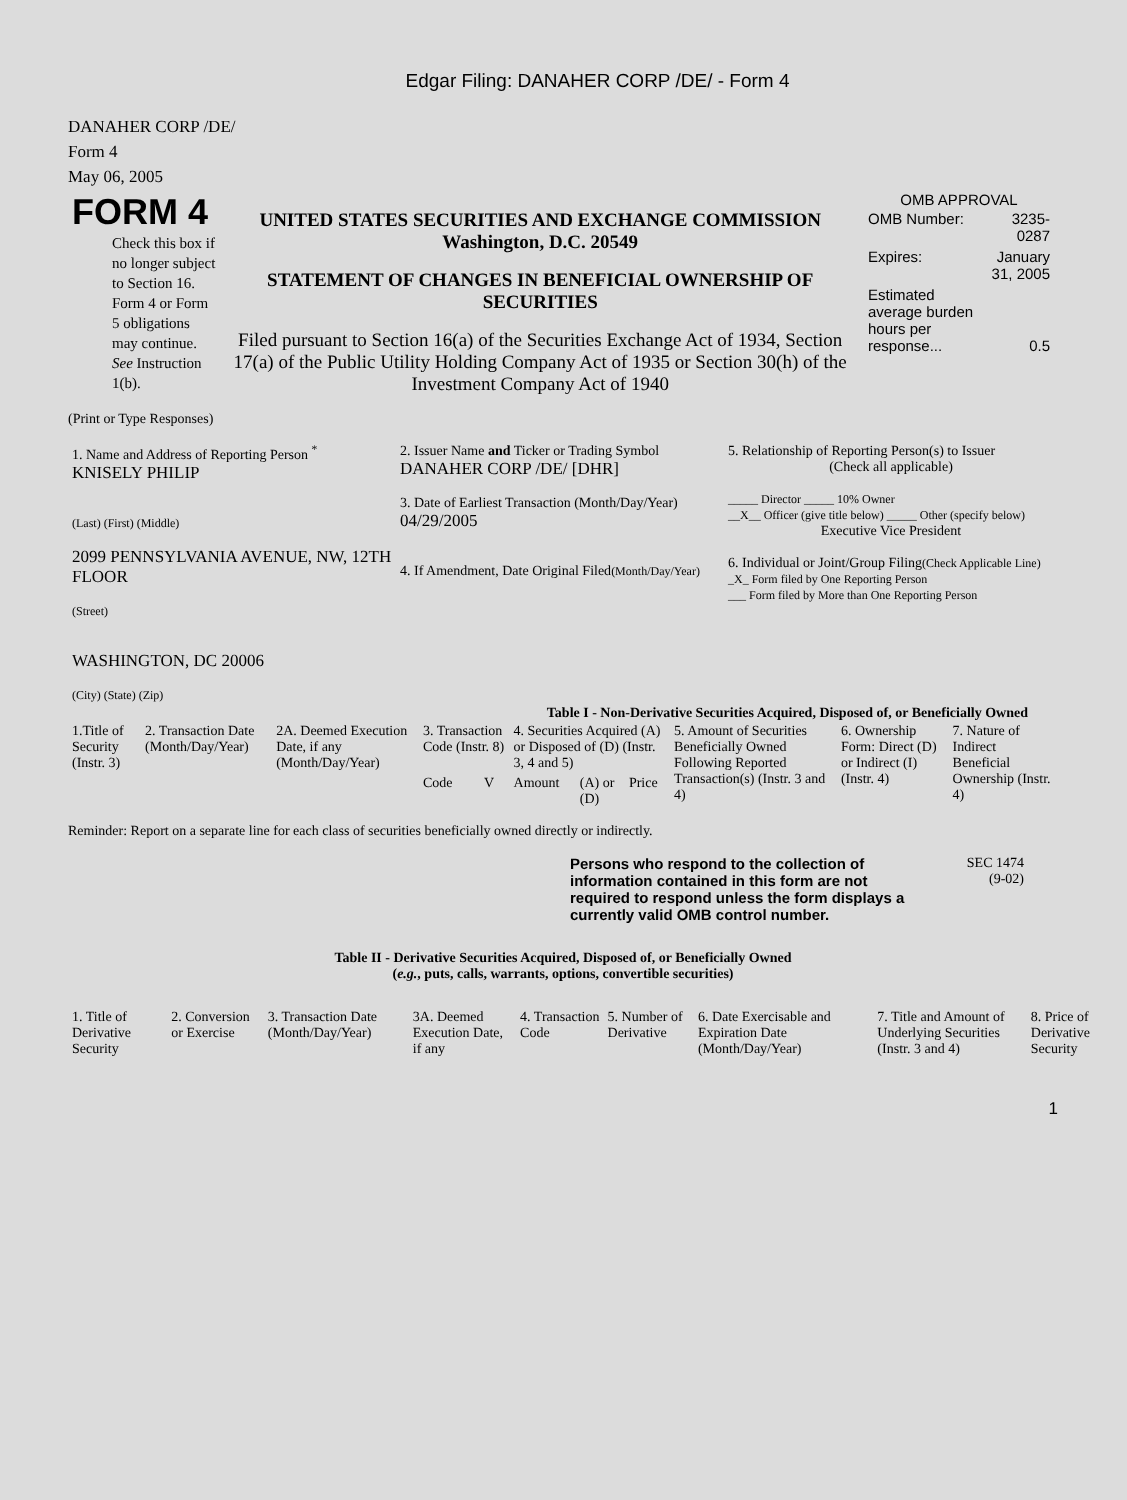Edgar Filing: DANAHER CORP /DE/ - Form 4
DANAHER CORP /DE/
Form 4
May 06, 2005
| FORM 4 Check this box if no longer subject to Section 16. Form 4 or Form 5 obligations may continue. See Instruction 1(b). | UNITED STATES SECURITIES AND EXCHANGE COMMISSION Washington, D.C. 20549 STATEMENT OF CHANGES IN BENEFICIAL OWNERSHIP OF SECURITIES Filed pursuant to Section 16(a) of the Securities Exchange Act of 1934, Section 17(a) of the Public Utility Holding Company Act of 1935 or Section 30(h) of the Investment Company Act of 1940 | OMB APPROVAL / OMB Number: / 3235-0287 / / Expires: / January 31, 2005 / / Estimated average burden hours per response... / 0.5 / |
(Print or Type Responses)
| 1. Name and Address of Reporting Person <sup>*</sup> KNISELY PHILIP (Last) (First) (Middle) 2099 PENNSYLVANIA AVENUE, NW, 12TH FLOOR (Street) WASHINGTON, DC 20006 (City) (State) (Zip) | 2. Issuer Name and Ticker or Trading Symbol DANAHER CORP /DE/ [DHR] 3. Date of Earliest Transaction (Month/Day/Year) 04/29/2005 4. If Amendment, Date Original Filed (Month/Day/Year) | 5. Relationship of Reporting Person(s) to Issuer (Check all applicable) _____ Director _____ 10% Owner __X__ Officer (give title below) _____ Other (specify below) Executive Vice President 6. Individual or Joint/Group Filing (Check Applicable Line) _X_ Form filed by One Reporting Person ___ Form filed by More than One Reporting Person |
Table I - Non-Derivative Securities Acquired, Disposed of, or Beneficially Owned
| 1.Title of Security (Instr. 3) | 2. Transaction Date (Month/Day/Year) | 2A. Deemed Execution Date, if any (Month/Day/Year) | 3. Transaction Code (Instr. 8) | | 4. Securities Acquired (A) or Disposed of (D) (Instr. 3, 4 and 5) | | | 5. Amount of Securities Beneficially Owned Following Reported Transaction(s) (Instr. 3 and 4) | 6. Ownership Form: Direct (D) or Indirect (I) (Instr. 4) | 7. Nature of Indirect Beneficial Ownership (Instr. 4) |
| --- | --- | --- | --- | --- | --- | --- | --- | --- | --- | --- |
| | | | Code | V | Amount | (A) or (D) | Price | | | |
Reminder: Report on a separate line for each class of securities beneficially owned directly or indirectly.
| | Persons who respond to the collection of information contained in this form are not required to respond unless the form displays a currently valid OMB control number. | SEC 1474 (9-02) |
Table II - Derivative Securities Acquired, Disposed of, or Beneficially Owned
(e.g., puts, calls, warrants, options, convertible securities)
| 1. Title of Derivative Security | 2. Conversion or Exercise | 3. Transaction Date (Month/Day/Year) | 3A. Deemed Execution Date, if any | 4. Transaction Code | 5. Number of Derivative | 6. Date Exercisable and Expiration Date (Month/Day/Year) | 7. Title and Amount of Underlying Securities (Instr. 3 and 4) | 8. Price of Derivative Security |
| --- | --- | --- | --- | --- | --- | --- | --- | --- |
1